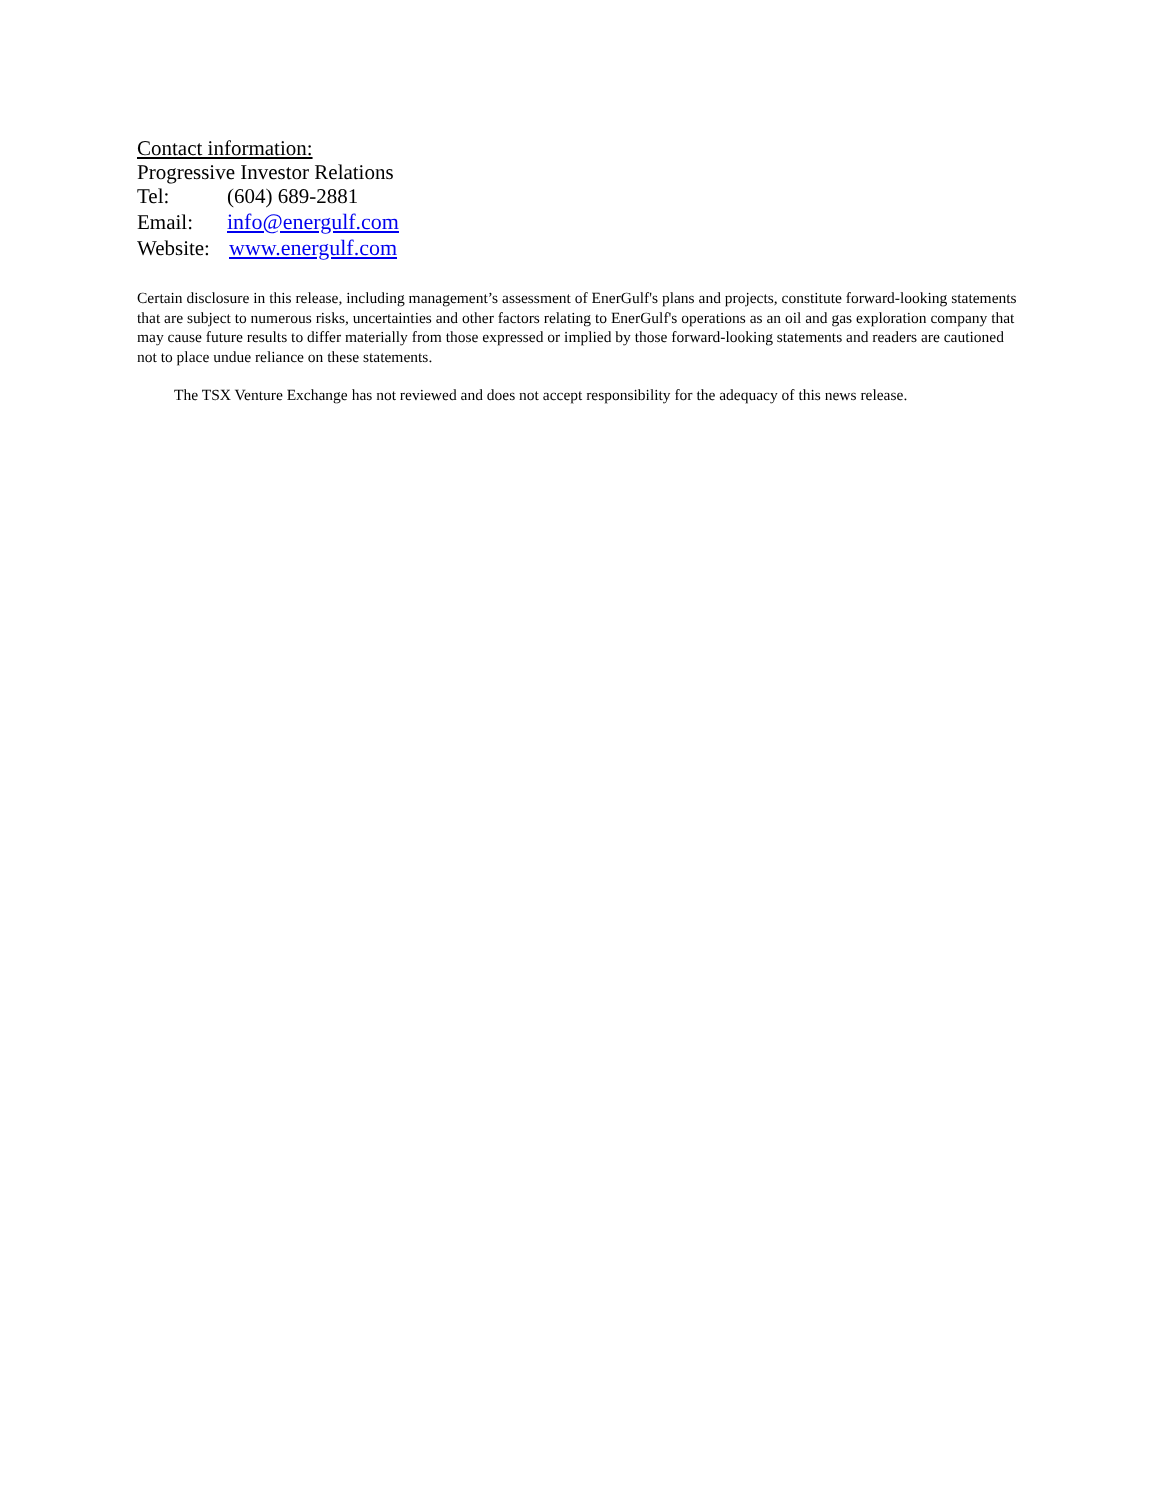Contact information:
Progressive Investor Relations
Tel: (604) 689-2881
Email: info@energulf.com
Website: www.energulf.com
Certain disclosure in this release, including management’s assessment of EnerGulf's plans and projects, constitute forward-looking statements that are subject to numerous risks, uncertainties and other factors relating to EnerGulf's operations as an oil and gas exploration company that may cause future results to differ materially from those expressed or implied by those forward-looking statements and readers are cautioned not to place undue reliance on these statements.
The TSX Venture Exchange has not reviewed and does not accept responsibility for the adequacy of this news release.